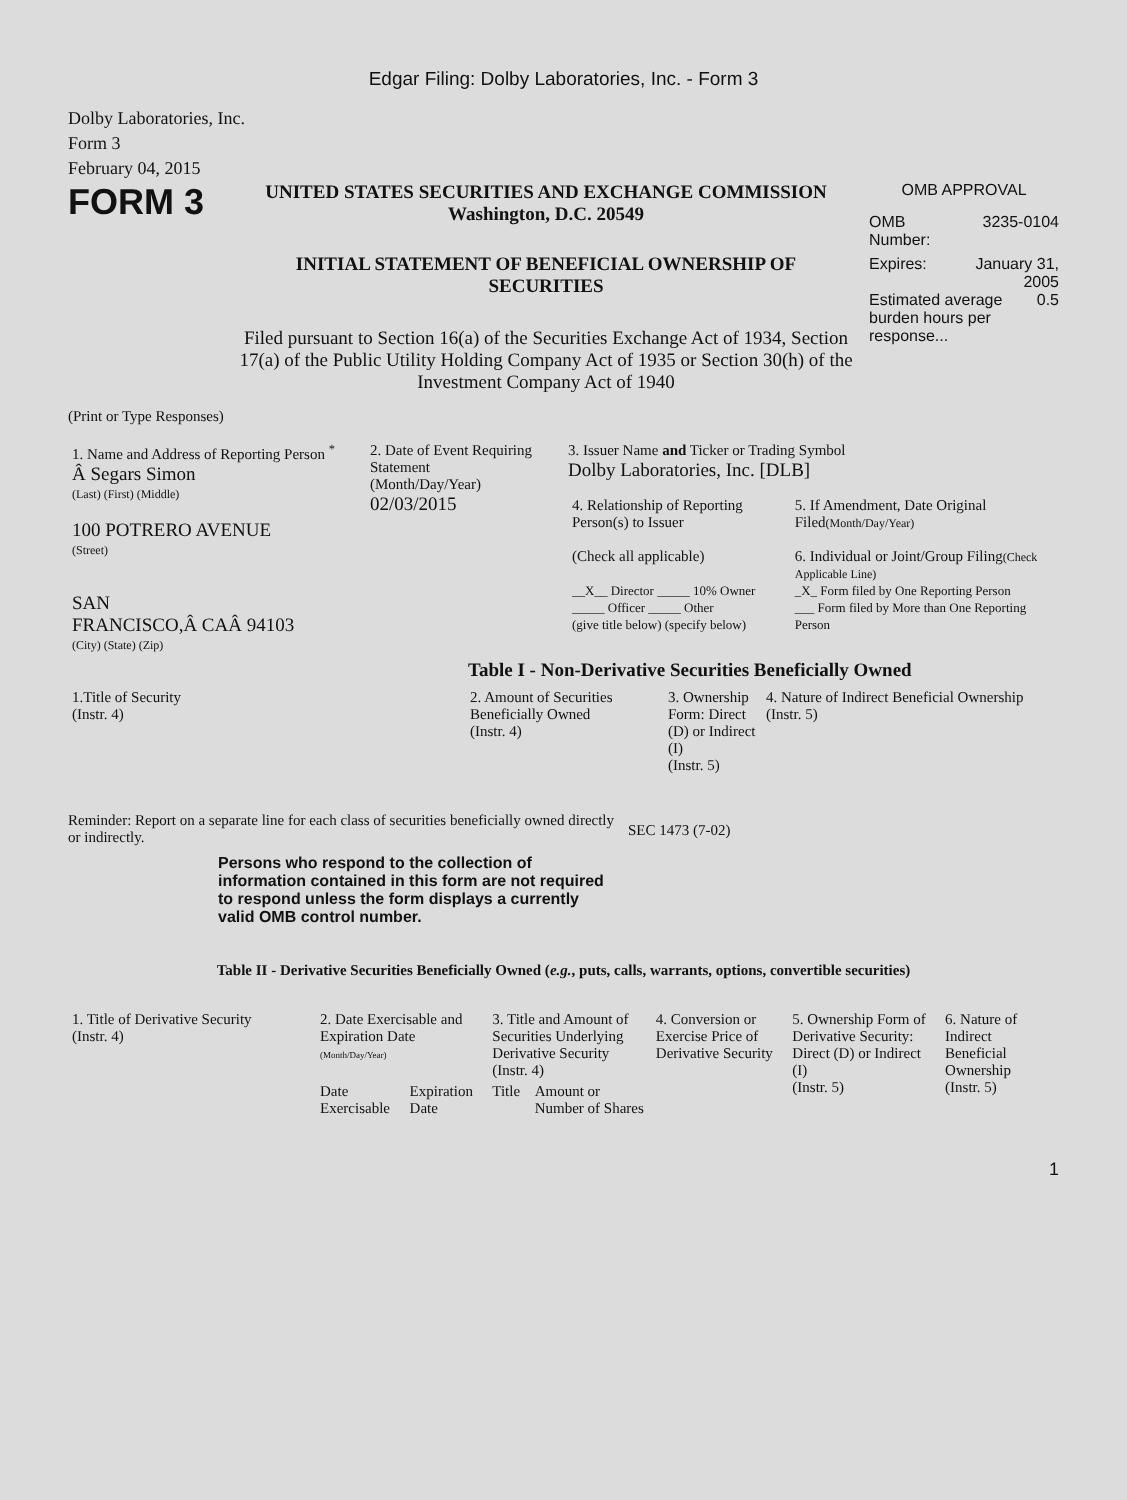Edgar Filing: Dolby Laboratories, Inc. - Form 3
Dolby Laboratories, Inc.
Form 3
February 04, 2015
FORM 3
UNITED STATES SECURITIES AND EXCHANGE COMMISSION
Washington, D.C. 20549
INITIAL STATEMENT OF BENEFICIAL OWNERSHIP OF
SECURITIES
Filed pursuant to Section 16(a) of the Securities Exchange Act of 1934, Section 17(a) of the Public Utility Holding Company Act of 1935 or Section 30(h) of the Investment Company Act of 1940
OMB APPROVAL
OMB
Number: 3235-0104
Expires: January 31,
2005
Estimated average burden hours per response... 0.5
(Print or Type Responses)
| 1. Name and Address of Reporting Person <sup>*</sup> Â Segars Simon (Last) (First) (Middle) 100 POTRERO AVENUE (Street) SAN FRANCISCO,Â CAÂ 94103 (City) (State) (Zip) | 2. Date of Event Requiring Statement (Month/Day/Year) 02/03/2015 | 3. Issuer Name and Ticker or Trading Symbol Dolby Laboratories, Inc. [DLB] / 4. Relationship of Reporting Person(s) to Issuer (Check all applicable) __X__ Director _____ 10% Owner _____ Officer _____ Other (give title below) (specify below) / 5. If Amendment, Date Original Filed (Month/Day/Year) 6. Individual or Joint/Group Filing (Check Applicable Line) _X_ Form filed by One Reporting Person ___ Form filed by More than One Reporting Person / |
Table I - Non-Derivative Securities Beneficially Owned
| 1.Title of Security (Instr. 4) | 2. Amount of Securities Beneficially Owned (Instr. 4) | 3. Ownership Form: Direct (D) or Indirect (I) (Instr. 5) | 4. Nature of Indirect Beneficial Ownership (Instr. 5) |
| --- | --- | --- | --- |
Reminder: Report on a separate line for each class of securities beneficially owned directly or indirectly.
SEC 1473 (7-02)
Persons who respond to the collection of information contained in this form are not required to respond unless the form displays a currently valid OMB control number.
Table II - Derivative Securities Beneficially Owned (e.g., puts, calls, warrants, options, convertible securities)
| 1. Title of Derivative Security (Instr. 4) | 2. Date Exercisable and Expiration Date (Month/Day/Year) | | 3. Title and Amount of Securities Underlying Derivative Security (Instr. 4) | | 4. Conversion or Exercise Price of Derivative Security | 5. Ownership Form of Derivative Security: Direct (D) or Indirect (I) (Instr. 5) | 6. Nature of Indirect Beneficial Ownership (Instr. 5) |
| --- | --- | --- | --- | --- | --- | --- | --- |
| | Date Exercisable | Expiration Date | Title | Amount or Number of Shares | | | |
1